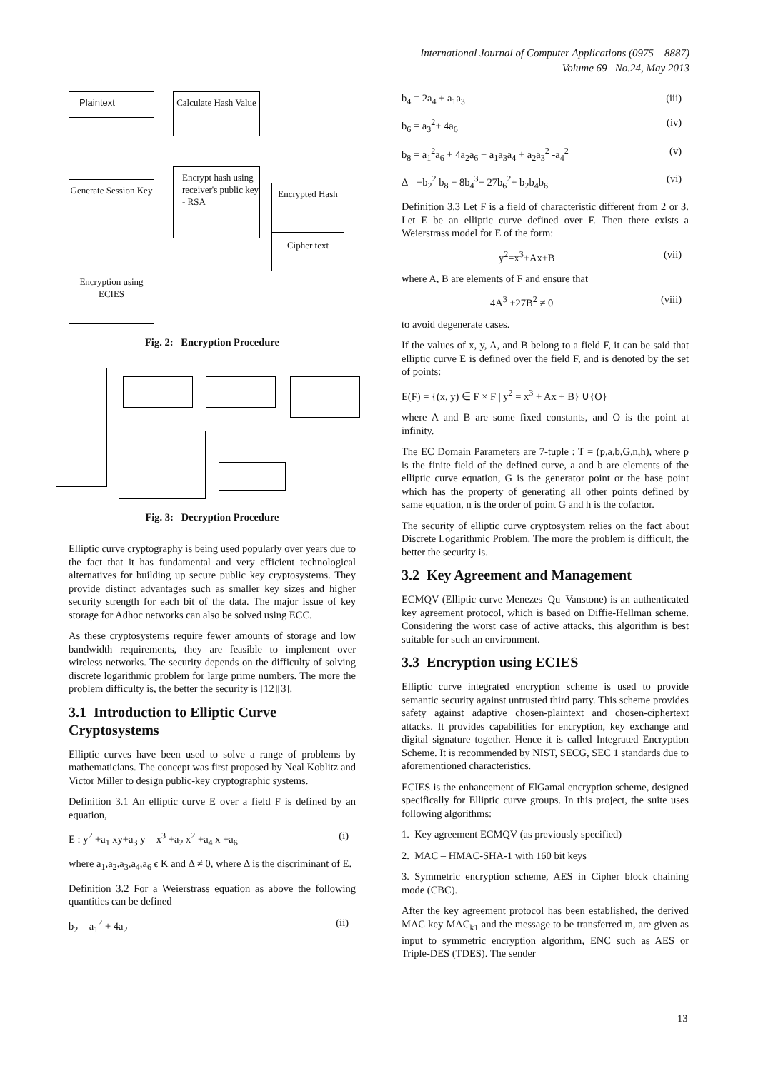International Journal of Computer Applications (0975 – 8887)
Volume 69– No.24, May 2013
Plaintext
Calculate Hash Value
Generate Session Key
Encrypt hash using receiver's public key - RSA
Encrypted Hash
Cipher text
Encryption using ECIES
Fig. 2: Encryption Procedure
Fig. 3: Decryption Procedure
Elliptic curve cryptography is being used popularly over years due to the fact that it has fundamental and very efficient technological alternatives for building up secure public key cryptosystems. They provide distinct advantages such as smaller key sizes and higher security strength for each bit of the data. The major issue of key storage for Adhoc networks can also be solved using ECC.
As these cryptosystems require fewer amounts of storage and low bandwidth requirements, they are feasible to implement over wireless networks. The security depends on the difficulty of solving discrete logarithmic problem for large prime numbers. The more the problem difficulty is, the better the security is [12][3].
3.1 Introduction to Elliptic Curve Cryptosystems
Elliptic curves have been used to solve a range of problems by mathematicians. The concept was first proposed by Neal Koblitz and Victor Miller to design public-key cryptographic systems.
Definition 3.1 An elliptic curve E over a field F is defined by an equation,
E : y<sup>2</sup> +a<sub>1</sub> xy+a<sub>3</sub> y = x<sup>3</sup> +a<sub>2</sub> x<sup>2</sup> +a<sub>4</sub> x +a<sub>6</sub> (i)
where a<sub>1</sub>,a<sub>2</sub>,a<sub>3</sub>,a<sub>4</sub>,a<sub>6</sub> ϵ K and Δ ≠ 0, where Δ is the discriminant of E.
Definition 3.2 For a Weierstrass equation as above the following quantities can be defined
b<sub>2</sub> = a<sub>1</sub><sup>2</sup> + 4a<sub>2</sub> (ii)
b<sub>4</sub> = 2a<sub>4</sub> + a<sub>1</sub>a<sub>3</sub> (iii)
b<sub>6</sub> = a<sub>3</sub><sup>2</sup>+ 4a<sub>6</sub> (iv)
b<sub>8</sub> = a<sub>1</sub><sup>2</sup>a<sub>6</sub> + 4a<sub>2</sub>a<sub>6</sub> − a<sub>1</sub>a<sub>3</sub>a<sub>4</sub> + a<sub>2</sub>a<sub>3</sub><sup>2</sup> -a<sub>4</sub><sup>2</sup> (v)
Δ= −b<sub>2</sub><sup>2</sup> b<sub>8</sub> − 8b<sub>4</sub><sup>3</sup>− 27b<sub>6</sub><sup>2</sup>+ b<sub>2</sub>b<sub>4</sub>b<sub>6</sub> (vi)
Definition 3.3 Let F is a field of characteristic different from 2 or 3. Let E be an elliptic curve defined over F. Then there exists a Weierstrass model for E of the form:
y<sup>2</sup>=x<sup>3</sup>+Ax+B (vii)
where A, B are elements of F and ensure that
4A<sup>3</sup> +27B<sup>2</sup> ≠ 0 (viii)
to avoid degenerate cases.
If the values of x, y, A, and B belong to a field F, it can be said that elliptic curve E is defined over the field F, and is denoted by the set of points:
E(F) = {(x, y) ∈ F × F | y<sup>2</sup> = x<sup>3</sup> + Ax + B} ∪{O}
where A and B are some fixed constants, and O is the point at infinity.
The EC Domain Parameters are 7-tuple : T = (p,a,b,G,n,h), where p is the finite field of the defined curve, a and b are elements of the elliptic curve equation, G is the generator point or the base point which has the property of generating all other points defined by same equation, n is the order of point G and h is the cofactor.
The security of elliptic curve cryptosystem relies on the fact about Discrete Logarithmic Problem. The more the problem is difficult, the better the security is.
3.2 Key Agreement and Management
ECMQV (Elliptic curve Menezes–Qu–Vanstone) is an authenticated key agreement protocol, which is based on Diffie-Hellman scheme. Considering the worst case of active attacks, this algorithm is best suitable for such an environment.
3.3 Encryption using ECIES
Elliptic curve integrated encryption scheme is used to provide semantic security against untrusted third party. This scheme provides safety against adaptive chosen-plaintext and chosen-ciphertext attacks. It provides capabilities for encryption, key exchange and digital signature together. Hence it is called Integrated Encryption Scheme. It is recommended by NIST, SECG, SEC 1 standards due to aforementioned characteristics.
ECIES is the enhancement of ElGamal encryption scheme, designed specifically for Elliptic curve groups. In this project, the suite uses following algorithms:
1. Key agreement ECMQV (as previously specified)
2. MAC – HMAC-SHA-1 with 160 bit keys
3. Symmetric encryption scheme, AES in Cipher block chaining mode (CBC).
After the key agreement protocol has been established, the derived MAC key MAC<sub>k1</sub> and the message to be transferred m, are given as input to symmetric encryption algorithm, ENC such as AES or Triple-DES (TDES). The sender
13